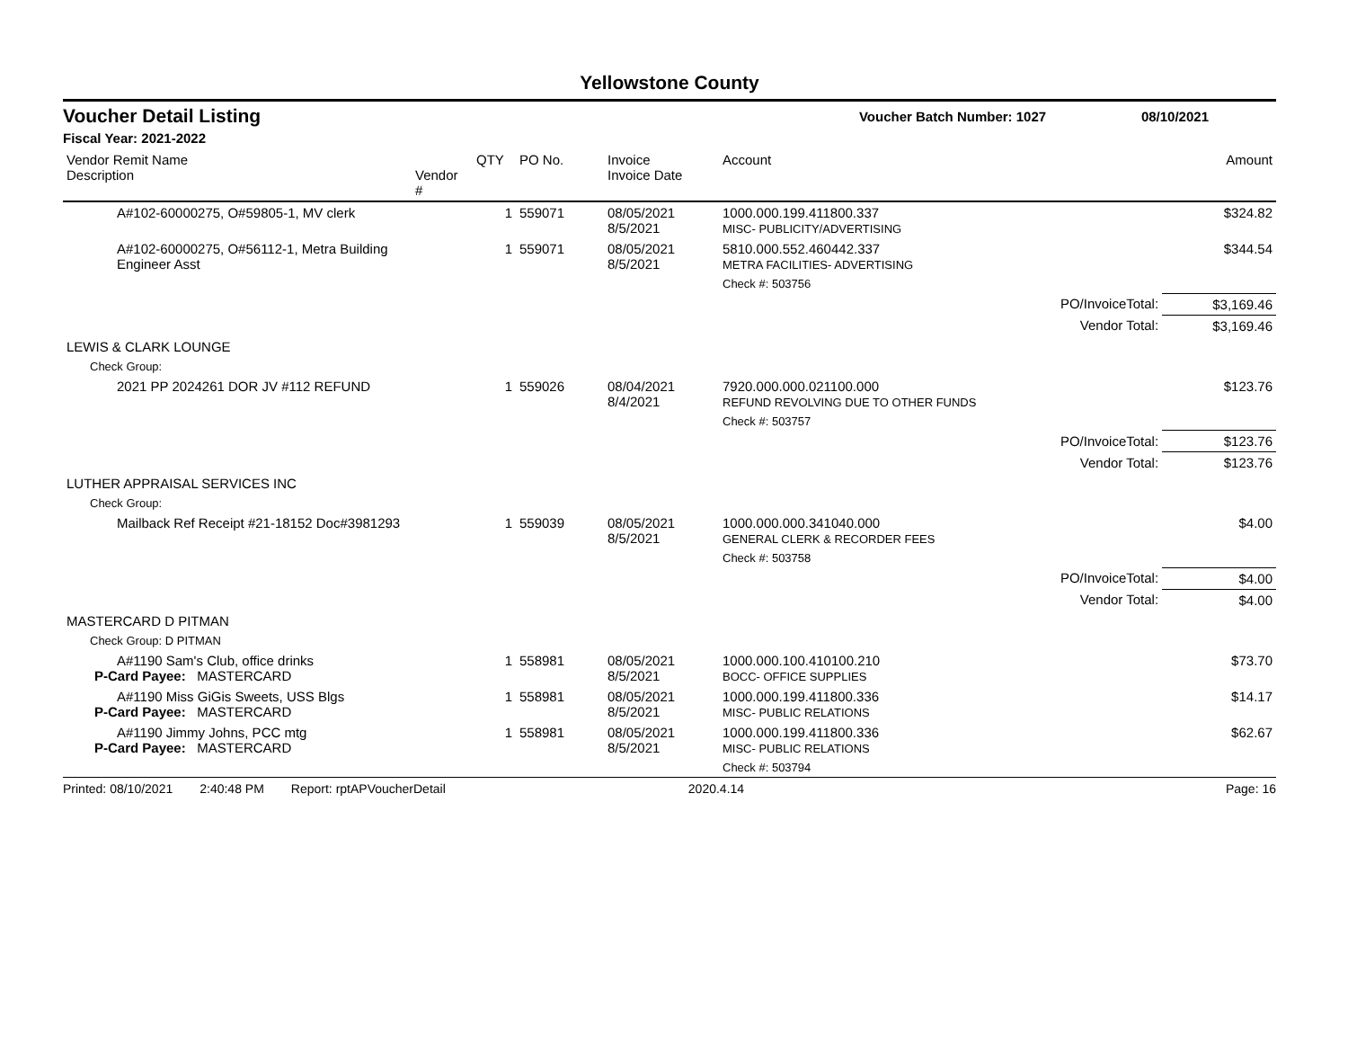Yellowstone County
Voucher Detail Listing Voucher Batch Number: 1027 08/10/2021
Fiscal Year: 2021-2022
| Vendor Remit Name Description | Vendor # | QTY | PO No. | Invoice Invoice Date | Account | Amount |
| --- | --- | --- | --- | --- | --- | --- |
| A#102-60000275, O#59805-1, MV clerk | | 1 | 559071 | 08/05/2021 8/5/2021 | 1000.000.199.411800.337 MISC- PUBLICITY/ADVERTISING | $324.82 |
| A#102-60000275, O#56112-1, Metra Building Engineer Asst | | 1 | 559071 | 08/05/2021 8/5/2021 | 5810.000.552.460442.337 METRA FACILITIES- ADVERTISING | $344.54 |
| | | | | | Check #: 503756 | |
| | | | | | PO/InvoiceTotal: | $3,169.46 |
| | | | | | Vendor Total: | $3,169.46 |
| LEWIS & CLARK LOUNGE | | | | | | |
| Check Group: | | | | | | |
| 2021 PP 2024261 DOR JV #112 REFUND | | 1 | 559026 | 08/04/2021 8/4/2021 | 7920.000.000.021100.000 REFUND REVOLVING DUE TO OTHER FUNDS | $123.76 |
| | | | | | Check #: 503757 | |
| | | | | | PO/InvoiceTotal: | $123.76 |
| | | | | | Vendor Total: | $123.76 |
| LUTHER APPRAISAL SERVICES INC | | | | | | |
| Check Group: | | | | | | |
| Mailback Ref Receipt #21-18152 Doc#3981293 | | 1 | 559039 | 08/05/2021 8/5/2021 | 1000.000.000.341040.000 GENERAL CLERK & RECORDER FEES | $4.00 |
| | | | | | Check #: 503758 | |
| | | | | | PO/InvoiceTotal: | $4.00 |
| | | | | | Vendor Total: | $4.00 |
| MASTERCARD D PITMAN | | | | | | |
| Check Group: D PITMAN | | | | | | |
| A#1190 Sam's Club, office drinks P-Card Payee: MASTERCARD | | 1 | 558981 | 08/05/2021 8/5/2021 | 1000.000.100.410100.210 BOCC- OFFICE SUPPLIES | $73.70 |
| A#1190 Miss GiGis Sweets, USS Blgs P-Card Payee: MASTERCARD | | 1 | 558981 | 08/05/2021 8/5/2021 | 1000.000.199.411800.336 MISC- PUBLIC RELATIONS | $14.17 |
| A#1190 Jimmy Johns, PCC mtg P-Card Payee: MASTERCARD | | 1 | 558981 | 08/05/2021 8/5/2021 | 1000.000.199.411800.336 MISC- PUBLIC RELATIONS | $62.67 |
| | | | | | Check #: 503794 | |
Printed: 08/10/2021 2:40:48 PM Report: rptAPVoucherDetail 2020.4.14 Page: 16